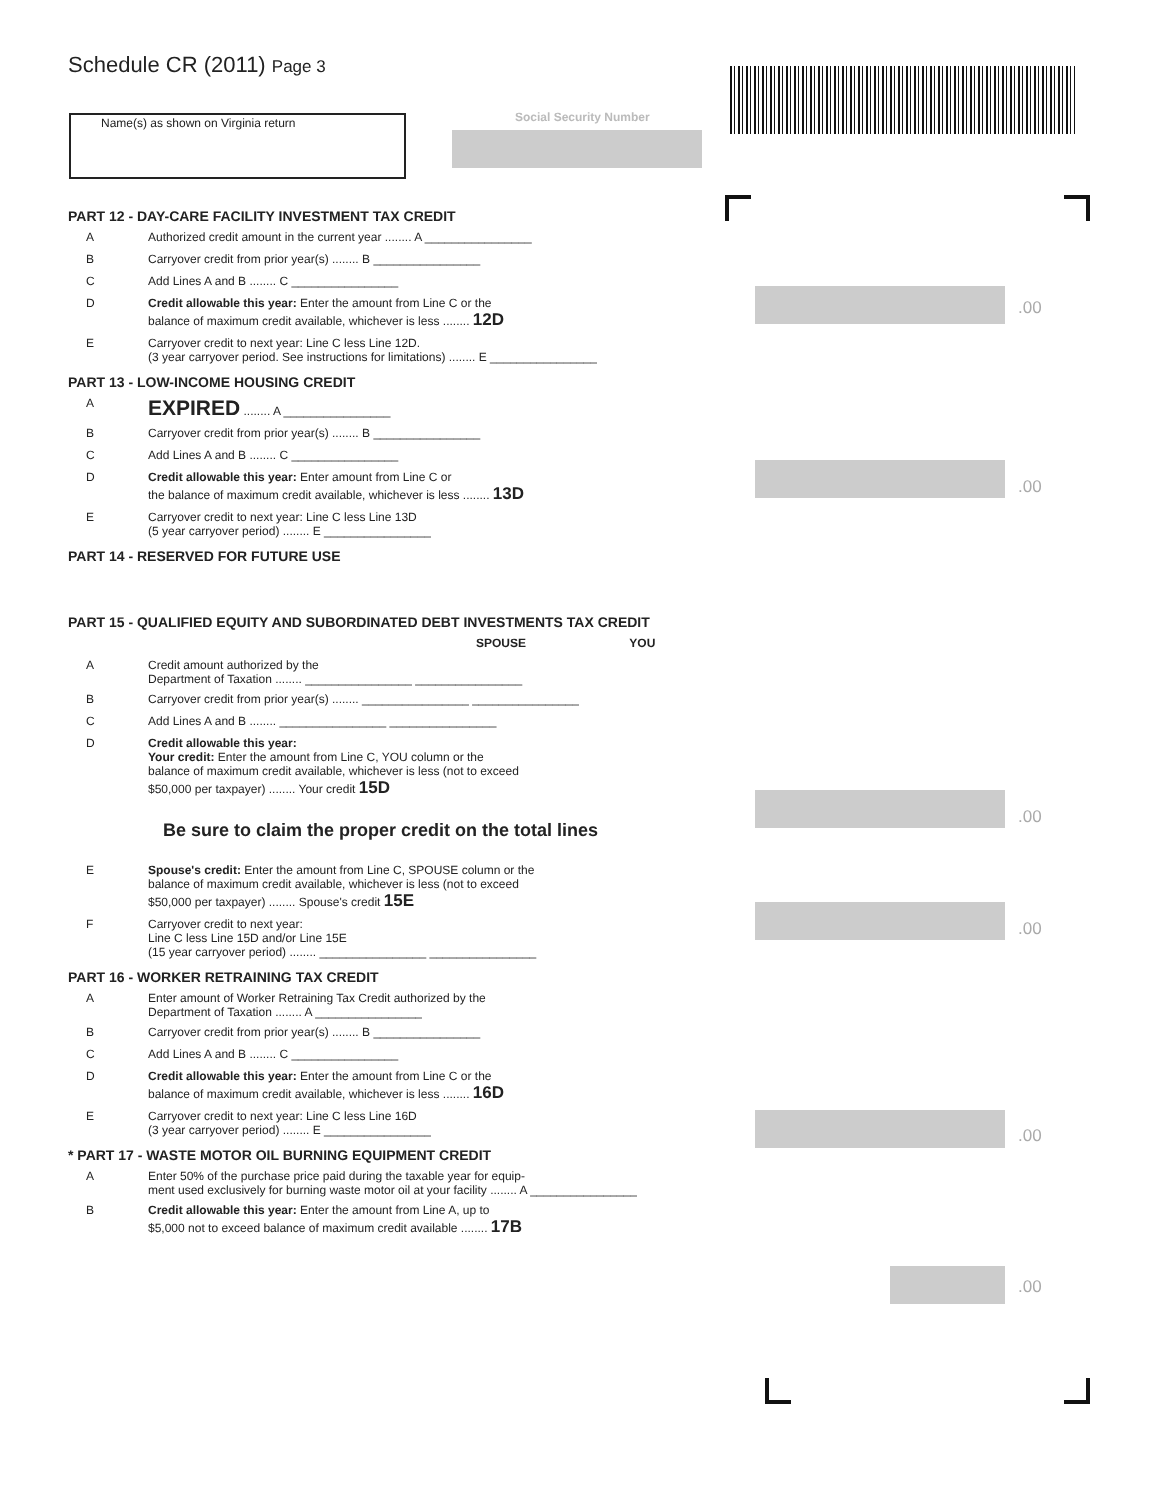Schedule CR (2011) Page 3
Name(s) as shown on Virginia return Social Security Number
.00
.00
.00
.00
.00
.00
PART 12 - DAY-CARE FACILITY INVESTMENT TAX CREDIT
A Authorized credit amount in the current year ........ A ________________
B Carryover credit from prior year(s) ........ B ________________
C Add Lines A and B ........ C ________________
D Credit allowable this year: Enter the amount from Line C or the
balance of maximum credit available, whichever is less ........ 12D
E Carryover credit to next year: Line C less Line 12D.
(3 year carryover period. See instructions for limitations) ........ E ________________
PART 13 - LOW-INCOME HOUSING CREDIT
A
EXPIRED ........ A ________________
B Carryover credit from prior year(s) ........ B ________________
C Add Lines A and B ........ C ________________
D Credit allowable this year: Enter amount from Line C or
the balance of maximum credit available, whichever is less ........ 13D
E Carryover credit to next year: Line C less Line 13D
(5 year carryover period) ........ E ________________
PART 14 - RESERVED FOR FUTURE USE
PART 15 - QUALIFIED EQUITY AND SUBORDINATED DEBT INVESTMENTS TAX CREDIT
SPOUSE YOU
A Credit amount authorized by the
Department of Taxation ........ ________________ ________________
B Carryover credit from prior year(s) ........ ________________ ________________
C Add Lines A and B ........ ________________ ________________
D Credit allowable this year:
Your credit: Enter the amount from Line C, YOU column or the
balance of maximum credit available, whichever is less (not to exceed
$50,000 per taxpayer) ........ Your credit 15D
Be sure to claim the proper credit on the total lines
E Spouse's credit: Enter the amount from Line C, SPOUSE column or the
balance of maximum credit available, whichever is less (not to exceed
$50,000 per taxpayer) ........ Spouse's credit 15E
F Carryover credit to next year:
Line C less Line 15D and/or Line 15E
(15 year carryover period) ........ ________________ ________________
PART 16 - WORKER RETRAINING TAX CREDIT
A Enter amount of Worker Retraining Tax Credit authorized by the
Department of Taxation ........ A ________________
B Carryover credit from prior year(s) ........ B ________________
C Add Lines A and B ........ C ________________
D Credit allowable this year: Enter the amount from Line C or the
balance of maximum credit available, whichever is less ........ 16D
E Carryover credit to next year: Line C less Line 16D
(3 year carryover period) ........ E ________________
* PART 17 - WASTE MOTOR OIL BURNING EQUIPMENT CREDIT
A Enter 50% of the purchase price paid during the taxable year for equip-
ment used exclusively for burning waste motor oil at your facility ........ A ________________
B Credit allowable this year: Enter the amount from Line A, up to
$5,000 not to exceed balance of maximum credit available ........ 17B